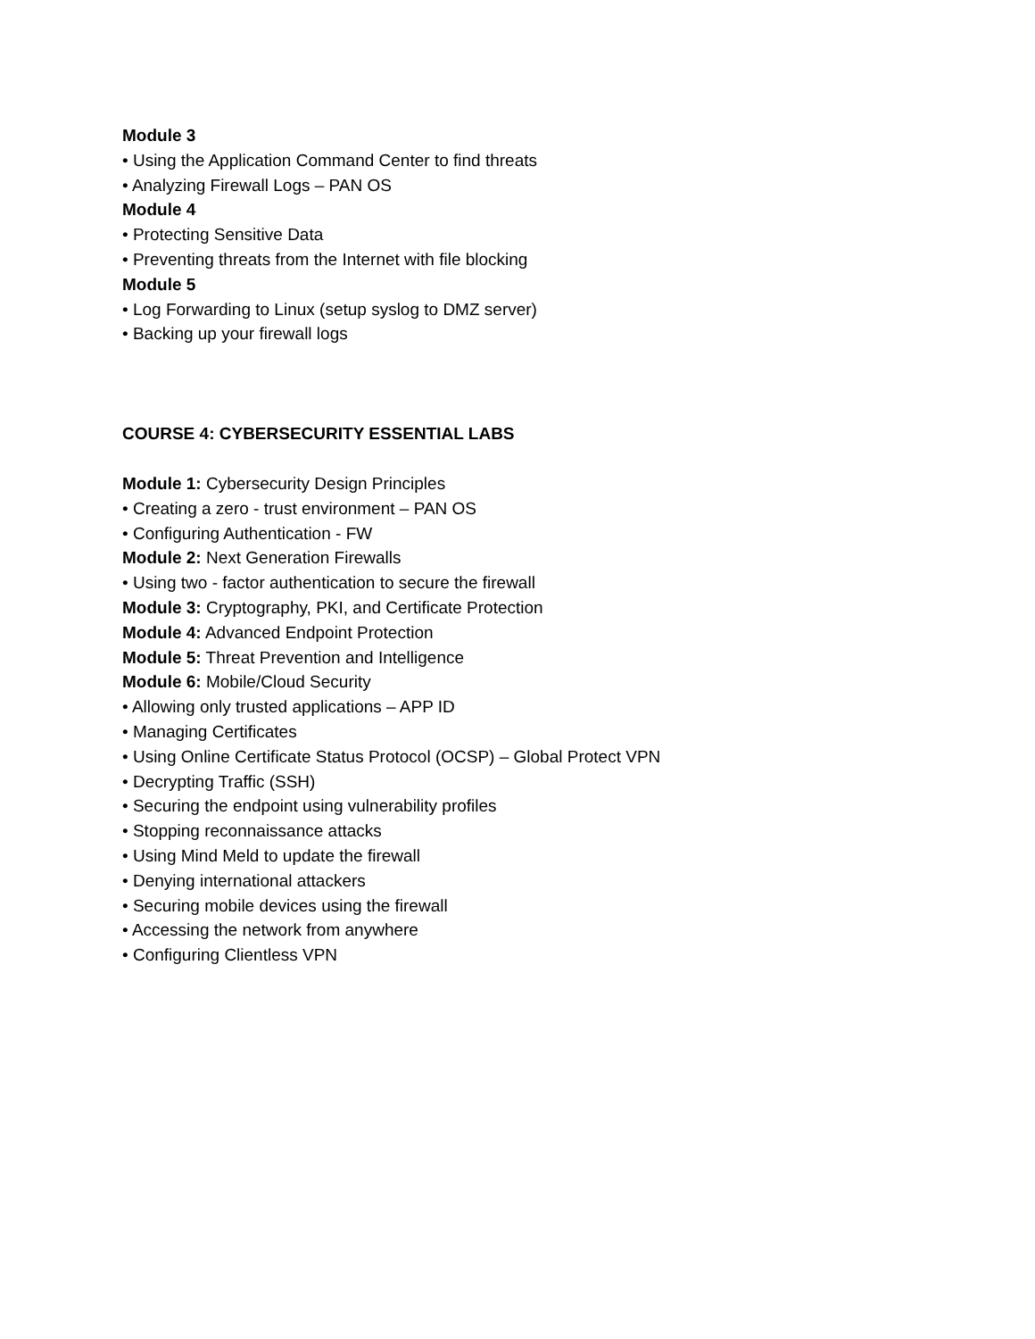Module 3
• Using the Application Command Center to find threats
• Analyzing Firewall Logs – PAN OS
Module 4
• Protecting Sensitive Data
• Preventing threats from the Internet with file blocking
Module 5
• Log Forwarding to Linux (setup syslog to DMZ server)
• Backing up your firewall logs
COURSE 4: CYBERSECURITY ESSENTIAL LABS
Module 1: Cybersecurity Design Principles
• Creating a zero - trust environment – PAN OS
• Configuring Authentication - FW
Module 2: Next Generation Firewalls
• Using two - factor authentication to secure the firewall
Module 3: Cryptography, PKI, and Certificate Protection
Module 4: Advanced Endpoint Protection
Module 5: Threat Prevention and Intelligence
Module 6: Mobile/Cloud Security
• Allowing only trusted applications – APP ID
• Managing Certificates
• Using Online Certificate Status Protocol (OCSP) – Global Protect VPN
• Decrypting Traffic (SSH)
• Securing the endpoint using vulnerability profiles
• Stopping reconnaissance attacks
• Using Mind Meld to update the firewall
• Denying international attackers
• Securing mobile devices using the firewall
• Accessing the network from anywhere
• Configuring Clientless VPN